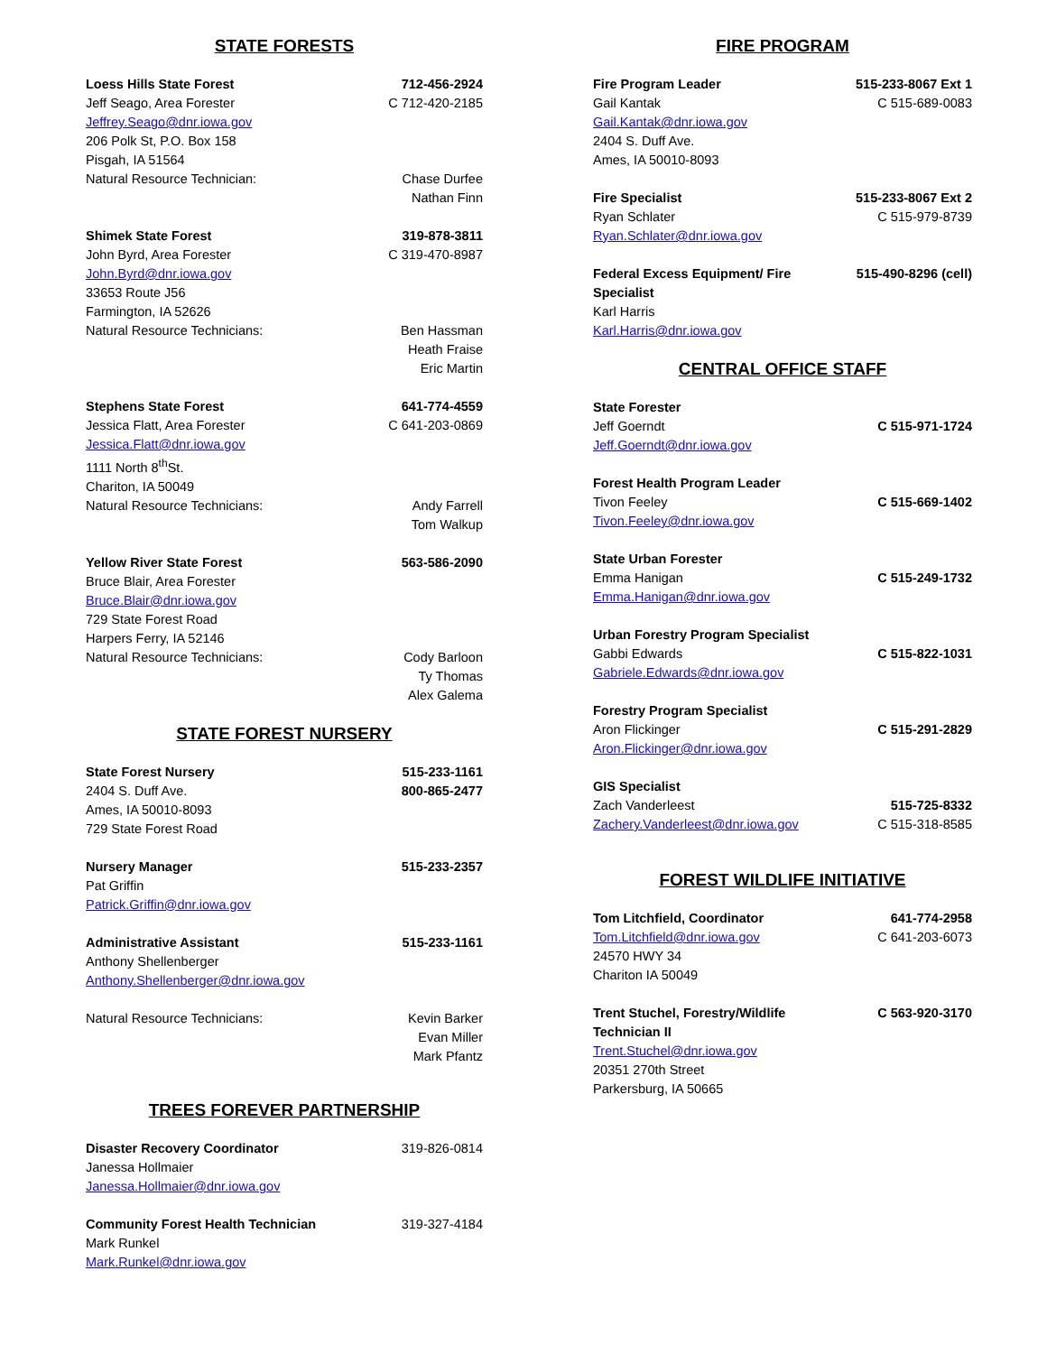STATE FORESTS
Loess Hills State Forest 712-456-2924
Jeff Seago, Area Forester C 712-420-2185
Jeffrey.Seago@dnr.iowa.gov
206 Polk St, P.O. Box 158
Pisgah, IA 51564
Natural Resource Technician: Chase Durfee
Nathan Finn
Shimek State Forest 319-878-3811
John Byrd, Area Forester C 319-470-8987
John.Byrd@dnr.iowa.gov
33653 Route J56
Farmington, IA 52626
Natural Resource Technicians: Ben Hassman
Heath Fraise
Eric Martin
Stephens State Forest 641-774-4559
Jessica Flatt, Area Forester C 641-203-0869
Jessica.Flatt@dnr.iowa.gov
1111 North 8<sup>th</sup>St.
Chariton, IA 50049
Natural Resource Technicians: Andy Farrell
Tom Walkup
Yellow River State Forest 563-586-2090
Bruce Blair, Area Forester
Bruce.Blair@dnr.iowa.gov
729 State Forest Road
Harpers Ferry, IA 52146
Natural Resource Technicians: Cody Barloon
Ty Thomas
Alex Galema
STATE FOREST NURSERY
State Forest Nursery 515-233-1161
2404 S. Duff Ave. 800-865-2477
Ames, IA 50010-8093
729 State Forest Road
Nursery Manager 515-233-2357
Pat Griffin
Patrick.Griffin@dnr.iowa.gov
Administrative Assistant 515-233-1161
Anthony Shellenberger
Anthony.Shellenberger@dnr.iowa.gov
Natural Resource Technicians: Kevin Barker
Evan Miller
Mark Pfantz
TREES FOREVER PARTNERSHIP
Disaster Recovery Coordinator 319-826-0814
Janessa Hollmaier
Janessa.Hollmaier@dnr.iowa.gov
Community Forest Health Technician 319-327-4184
Mark Runkel
Mark.Runkel@dnr.iowa.gov
FIRE PROGRAM
Fire Program Leader 515-233-8067 Ext 1
Gail Kantak C 515-689-0083
Gail.Kantak@dnr.iowa.gov
2404 S. Duff Ave.
Ames, IA 50010-8093
Fire Specialist 515-233-8067 Ext 2
Ryan Schlater C 515-979-8739
Ryan.Schlater@dnr.iowa.gov
Federal Excess Equipment/ Fire
Specialist 515-490-8296 (cell)
Karl Harris
Karl.Harris@dnr.iowa.gov
CENTRAL OFFICE STAFF
State Forester
Jeff Goerndt C 515-971-1724
Jeff.Goerndt@dnr.iowa.gov
Forest Health Program Leader
Tivon Feeley C 515-669-1402
Tivon.Feeley@dnr.iowa.gov
State Urban Forester
Emma Hanigan C 515-249-1732
Emma.Hanigan@dnr.iowa.gov
Urban Forestry Program Specialist
Gabbi Edwards C 515-822-1031
Gabriele.Edwards@dnr.iowa.gov
Forestry Program Specialist
Aron Flickinger C 515-291-2829
Aron.Flickinger@dnr.iowa.gov
GIS Specialist
Zach Vanderleest 515-725-8332
Zachery.Vanderleest@dnr.iowa.gov C 515-318-8585
FOREST WILDLIFE INITIATIVE
Tom Litchfield, Coordinator 641-774-2958
Tom.Litchfield@dnr.iowa.gov C 641-203-6073
24570 HWY 34
Chariton IA 50049
Trent Stuchel, Forestry/Wildlife
Technician II C 563-920-3170
Trent.Stuchel@dnr.iowa.gov
20351 270th Street
Parkersburg, IA 50665